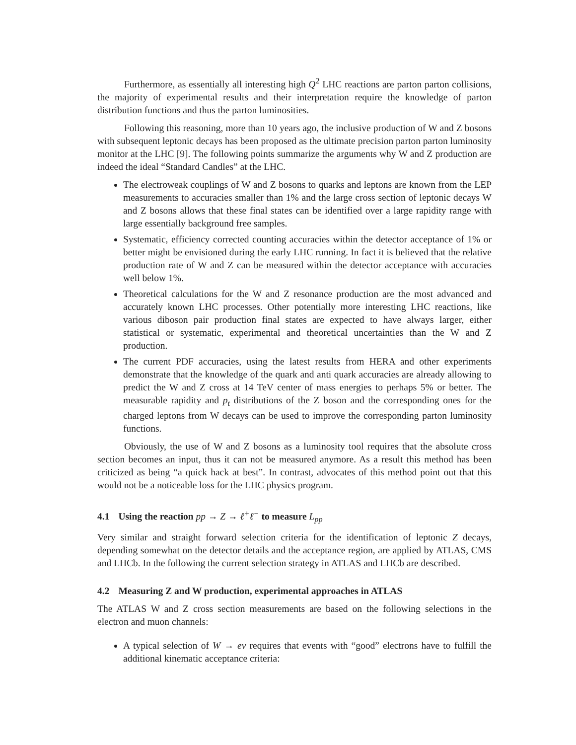Furthermore, as essentially all interesting high Q<sup>2</sup> LHC reactions are parton parton collisions, the majority of experimental results and their interpretation require the knowledge of parton distribution functions and thus the parton luminosities.
Following this reasoning, more than 10 years ago, the inclusive production of W and Z bosons with subsequent leptonic decays has been proposed as the ultimate precision parton parton luminosity monitor at the LHC [9]. The following points summarize the arguments why W and Z production are indeed the ideal “Standard Candles” at the LHC.
The electroweak couplings of W and Z bosons to quarks and leptons are known from the LEP measurements to accuracies smaller than 1% and the large cross section of leptonic decays W and Z bosons allows that these final states can be identified over a large rapidity range with large essentially background free samples.
Systematic, efficiency corrected counting accuracies within the detector acceptance of 1% or better might be envisioned during the early LHC running. In fact it is believed that the relative production rate of W and Z can be measured within the detector acceptance with accuracies well below 1%.
Theoretical calculations for the W and Z resonance production are the most advanced and accurately known LHC processes. Other potentially more interesting LHC reactions, like various diboson pair production final states are expected to have always larger, either statistical or systematic, experimental and theoretical uncertainties than the W and Z production.
The current PDF accuracies, using the latest results from HERA and other experiments demonstrate that the knowledge of the quark and anti quark accuracies are already allowing to predict the W and Z cross at 14 TeV center of mass energies to perhaps 5% or better. The measurable rapidity and p<sub>t</sub> distributions of the Z boson and the corresponding ones for the charged leptons from W decays can be used to improve the corresponding parton luminosity functions.
Obviously, the use of W and Z bosons as a luminosity tool requires that the absolute cross section becomes an input, thus it can not be measured anymore. As a result this method has been criticized as being “a quick hack at best”. In contrast, advocates of this method point out that this would not be a noticeable loss for the LHC physics program.
4.1 Using the reaction pp → Z → ℓ<sup>+</sup>ℓ<sup>−</sup> to measure L<sub>pp</sub>
Very similar and straight forward selection criteria for the identification of leptonic Z decays, depending somewhat on the detector details and the acceptance region, are applied by ATLAS, CMS and LHCb. In the following the current selection strategy in ATLAS and LHCb are described.
4.2 Measuring Z and W production, experimental approaches in ATLAS
The ATLAS W and Z cross section measurements are based on the following selections in the electron and muon channels:
A typical selection of W → eν requires that events with “good” electrons have to fulfill the additional kinematic acceptance criteria: